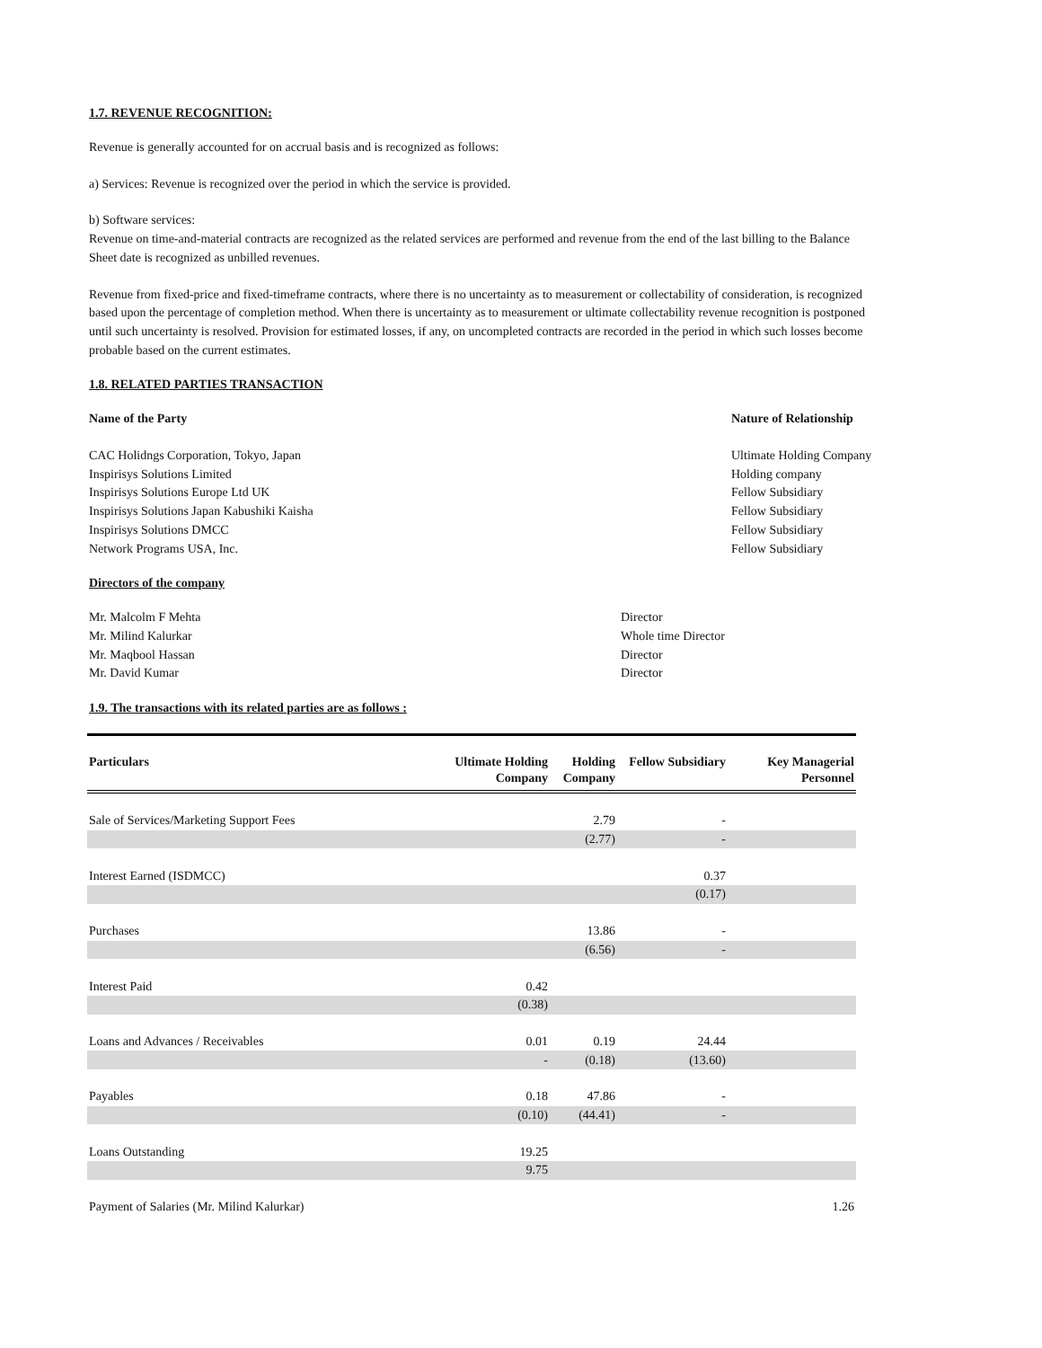1.7. REVENUE RECOGNITION:
Revenue is generally accounted for on accrual basis and is recognized as follows:
a) Services: Revenue is recognized over the period in which the service is provided.
b) Software services:
Revenue on time-and-material contracts are recognized as the related services are performed and revenue from the end of the last billing to the Balance Sheet date is recognized as unbilled revenues.
Revenue from fixed-price and fixed-timeframe contracts, where there is no uncertainty as to measurement or collectability of consideration, is recognized based upon the percentage of completion method. When there is uncertainty as to measurement or ultimate collectability revenue recognition is postponed until such uncertainty is resolved. Provision for estimated losses, if any, on uncompleted contracts are recorded in the period in which such losses become probable based on the current estimates.
1.8. RELATED PARTIES TRANSACTION
Name of the Party Nature of Relationship
CAC Holidngs Corporation, Tokyo, Japan
Inspirisys Solutions Limited
Inspirisys Solutions Europe Ltd UK
Inspirisys Solutions Japan Kabushiki Kaisha
Inspirisys Solutions DMCC
Network Programs USA, Inc.
Ultimate Holding Company
Holding company
Fellow Subsidiary
Fellow Subsidiary
Fellow Subsidiary
Fellow Subsidiary
Directors of the company
Mr. Malcolm F Mehta
Mr. Milind Kalurkar
Mr. Maqbool Hassan
Mr. David Kumar
Director
Whole time Director
Director
Director
1.9. The transactions with its related parties are as follows :
| Particulars | Ultimate Holding Company | Holding Company | Fellow Subsidiary | Key Managerial Personnel |
| --- | --- | --- | --- | --- |
| Sale of Services/Marketing Support Fees | | 2.79 | - | |
| | | (2.77) | - | |
| Interest Earned (ISDMCC) | | | 0.37 | |
| | | | (0.17) | |
| Purchases | | 13.86 | - | |
| | | (6.56) | - | |
| Interest Paid | 0.42 | | | |
| | (0.38) | | | |
| Loans and Advances / Receivables | 0.01 | 0.19 | 24.44 | |
| | - | (0.18) | (13.60) | |
| Payables | 0.18 | 47.86 | - | |
| | (0.10) | (44.41) | - | |
| Loans Outstanding | 19.25 | | | |
| | 9.75 | | | |
| Payment of Salaries (Mr. Milind Kalurkar) | | | | 1.26 |